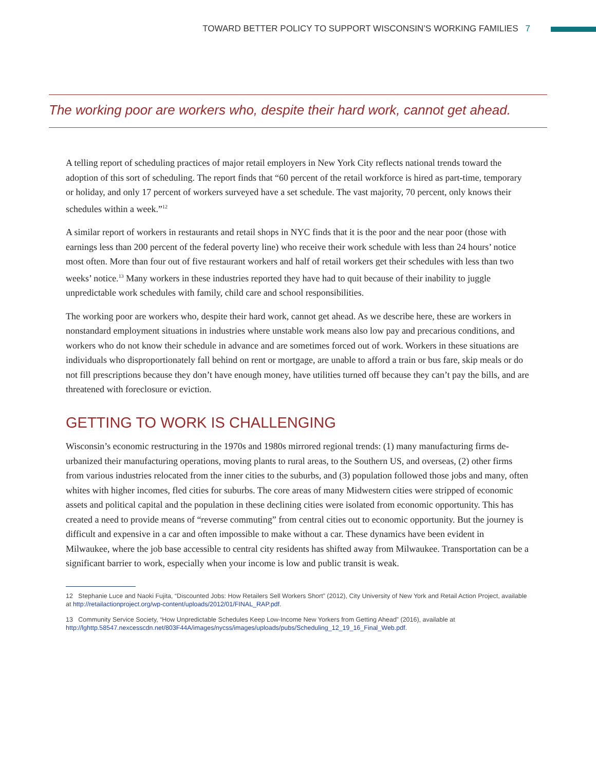TOWARD BETTER POLICY TO SUPPORT WISCONSIN’S WORKING FAMILIES 7
The working poor are workers who, despite their hard work, cannot get ahead.
A telling report of scheduling practices of major retail employers in New York City reflects national trends toward the adoption of this sort of scheduling. The report finds that “60 percent of the retail workforce is hired as part-time, temporary or holiday, and only 17 percent of workers surveyed have a set schedule. The vast majority, 70 percent, only knows their schedules within a week.”<sup>12</sup>
A similar report of workers in restaurants and retail shops in NYC finds that it is the poor and the near poor (those with earnings less than 200 percent of the federal poverty line) who receive their work schedule with less than 24 hours’ notice most often. More than four out of five restaurant workers and half of retail workers get their schedules with less than two weeks’ notice.<sup>13</sup> Many workers in these industries reported they have had to quit because of their inability to juggle unpredictable work schedules with family, child care and school responsibilities.
The working poor are workers who, despite their hard work, cannot get ahead. As we describe here, these are workers in nonstandard employment situations in industries where unstable work means also low pay and precarious conditions, and workers who do not know their schedule in advance and are sometimes forced out of work. Workers in these situations are individuals who disproportionately fall behind on rent or mortgage, are unable to afford a train or bus fare, skip meals or do not fill prescriptions because they don’t have enough money, have utilities turned off because they can’t pay the bills, and are threatened with foreclosure or eviction.
GETTING TO WORK IS CHALLENGING
Wisconsin’s economic restructuring in the 1970s and 1980s mirrored regional trends: (1) many manufacturing firms de-urbanized their manufacturing operations, moving plants to rural areas, to the Southern US, and overseas, (2) other firms from various industries relocated from the inner cities to the suburbs, and (3) population followed those jobs and many, often whites with higher incomes, fled cities for suburbs. The core areas of many Midwestern cities were stripped of economic assets and political capital and the population in these declining cities were isolated from economic opportunity. This has created a need to provide means of “reverse commuting” from central cities out to economic opportunity. But the journey is difficult and expensive in a car and often impossible to make without a car. These dynamics have been evident in Milwaukee, where the job base accessible to central city residents has shifted away from Milwaukee. Transportation can be a significant barrier to work, especially when your income is low and public transit is weak.
12 Stephanie Luce and Naoki Fujita, “Discounted Jobs: How Retailers Sell Workers Short” (2012), City University of New York and Retail Action Project, available at http://retailactionproject.org/wp-content/uploads/2012/01/FINAL_RAP.pdf.
13 Community Service Society, “How Unpredictable Schedules Keep Low-Income New Yorkers from Getting Ahead” (2016), available at http://lghttp.58547.nexcesscdn.net/803F44A/images/nycss/images/uploads/pubs/Scheduling_12_19_16_Final_Web.pdf.